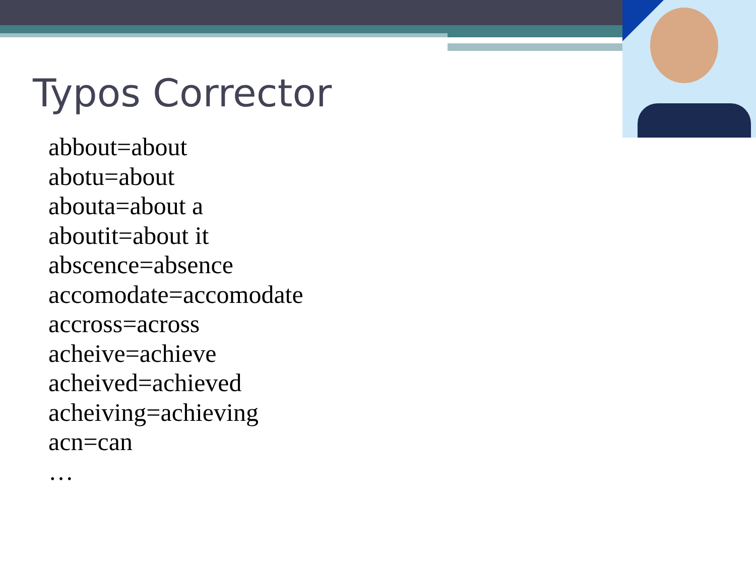Typos Corrector
abbout=about
abotu=about
abouta=about a
aboutit=about it
abscence=absence
accomodate=accomodate
accross=across
acheive=achieve
acheived=achieved
acheiving=achieving
acn=can
…